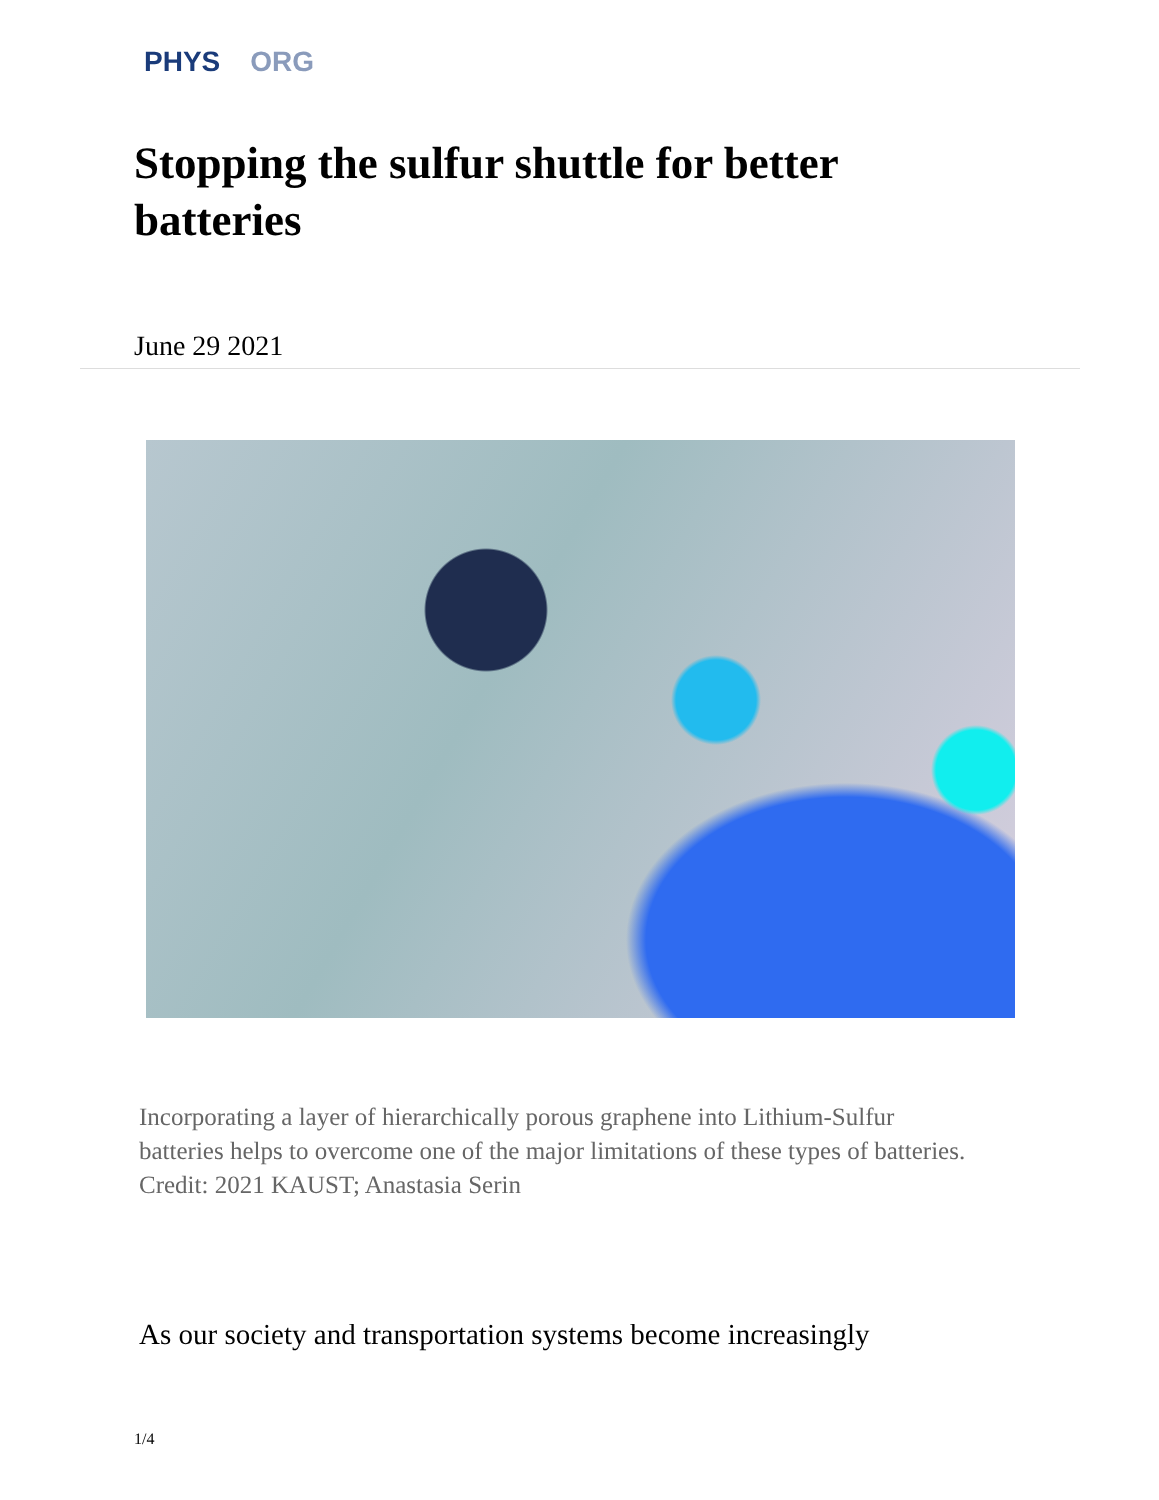PHYS ORG
Stopping the sulfur shuttle for better batteries
June 29 2021
Incorporating a layer of hierarchically porous graphene into Lithium-Sulfur batteries helps to overcome one of the major limitations of these types of batteries. Credit: 2021 KAUST; Anastasia Serin
As our society and transportation systems become increasingly
1/4